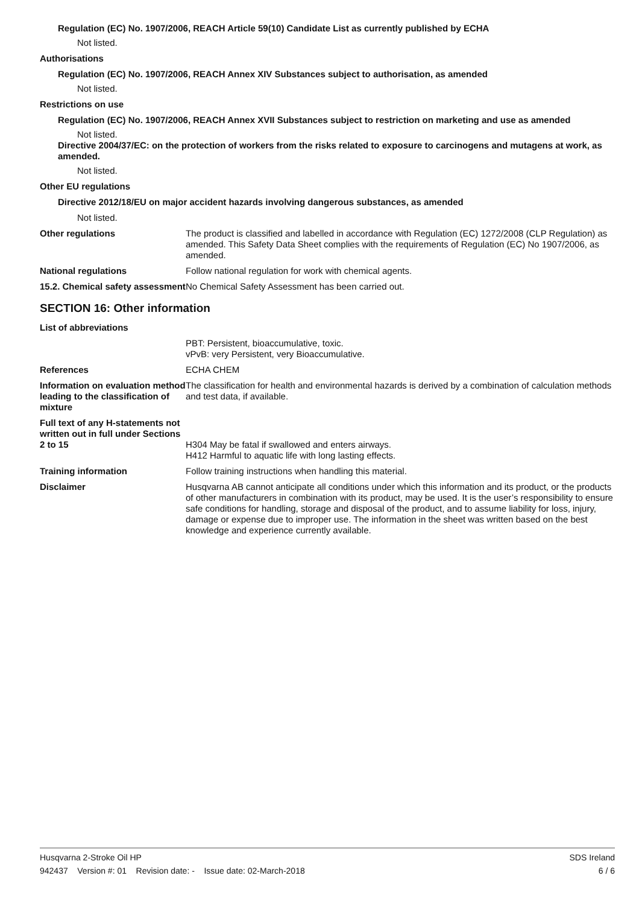Regulation (EC) No. 1907/2006, REACH Article 59(10) Candidate List as currently published by ECHA
Not listed.
Authorisations
Regulation (EC) No. 1907/2006, REACH Annex XIV Substances subject to authorisation, as amended
Not listed.
Restrictions on use
Regulation (EC) No. 1907/2006, REACH Annex XVII Substances subject to restriction on marketing and use as amended
Not listed.
Directive 2004/37/EC: on the protection of workers from the risks related to exposure to carcinogens and mutagens at work, as amended.
Not listed.
Other EU regulations
Directive 2012/18/EU on major accident hazards involving dangerous substances, as amended
Not listed.
Other regulations The product is classified and labelled in accordance with Regulation (EC) 1272/2008 (CLP Regulation) as amended. This Safety Data Sheet complies with the requirements of Regulation (EC) No 1907/2006, as amended.
National regulations Follow national regulation for work with chemical agents.
15.2. Chemical safety assessment
No Chemical Safety Assessment has been carried out.
SECTION 16: Other information
List of abbreviations
PBT: Persistent, bioaccumulative, toxic.
vPvB: very Persistent, very Bioaccumulative.
References ECHA CHEM
Information on evaluation method leading to the classification of mixture
The classification for health and environmental hazards is derived by a combination of calculation methods and test data, if available.
Full text of any H-statements not written out in full under Sections 2 to 15
H304 May be fatal if swallowed and enters airways.
H412 Harmful to aquatic life with long lasting effects.
Training information Follow training instructions when handling this material.
Disclaimer Husqvarna AB cannot anticipate all conditions under which this information and its product, or the products of other manufacturers in combination with its product, may be used. It is the user’s responsibility to ensure safe conditions for handling, storage and disposal of the product, and to assume liability for loss, injury, damage or expense due to improper use. The information in the sheet was written based on the best knowledge and experience currently available.
Husqvarna 2-Stroke Oil HP SDS Ireland
942437 Version #: 01 Revision date: - Issue date: 02-March-2018 6 / 6